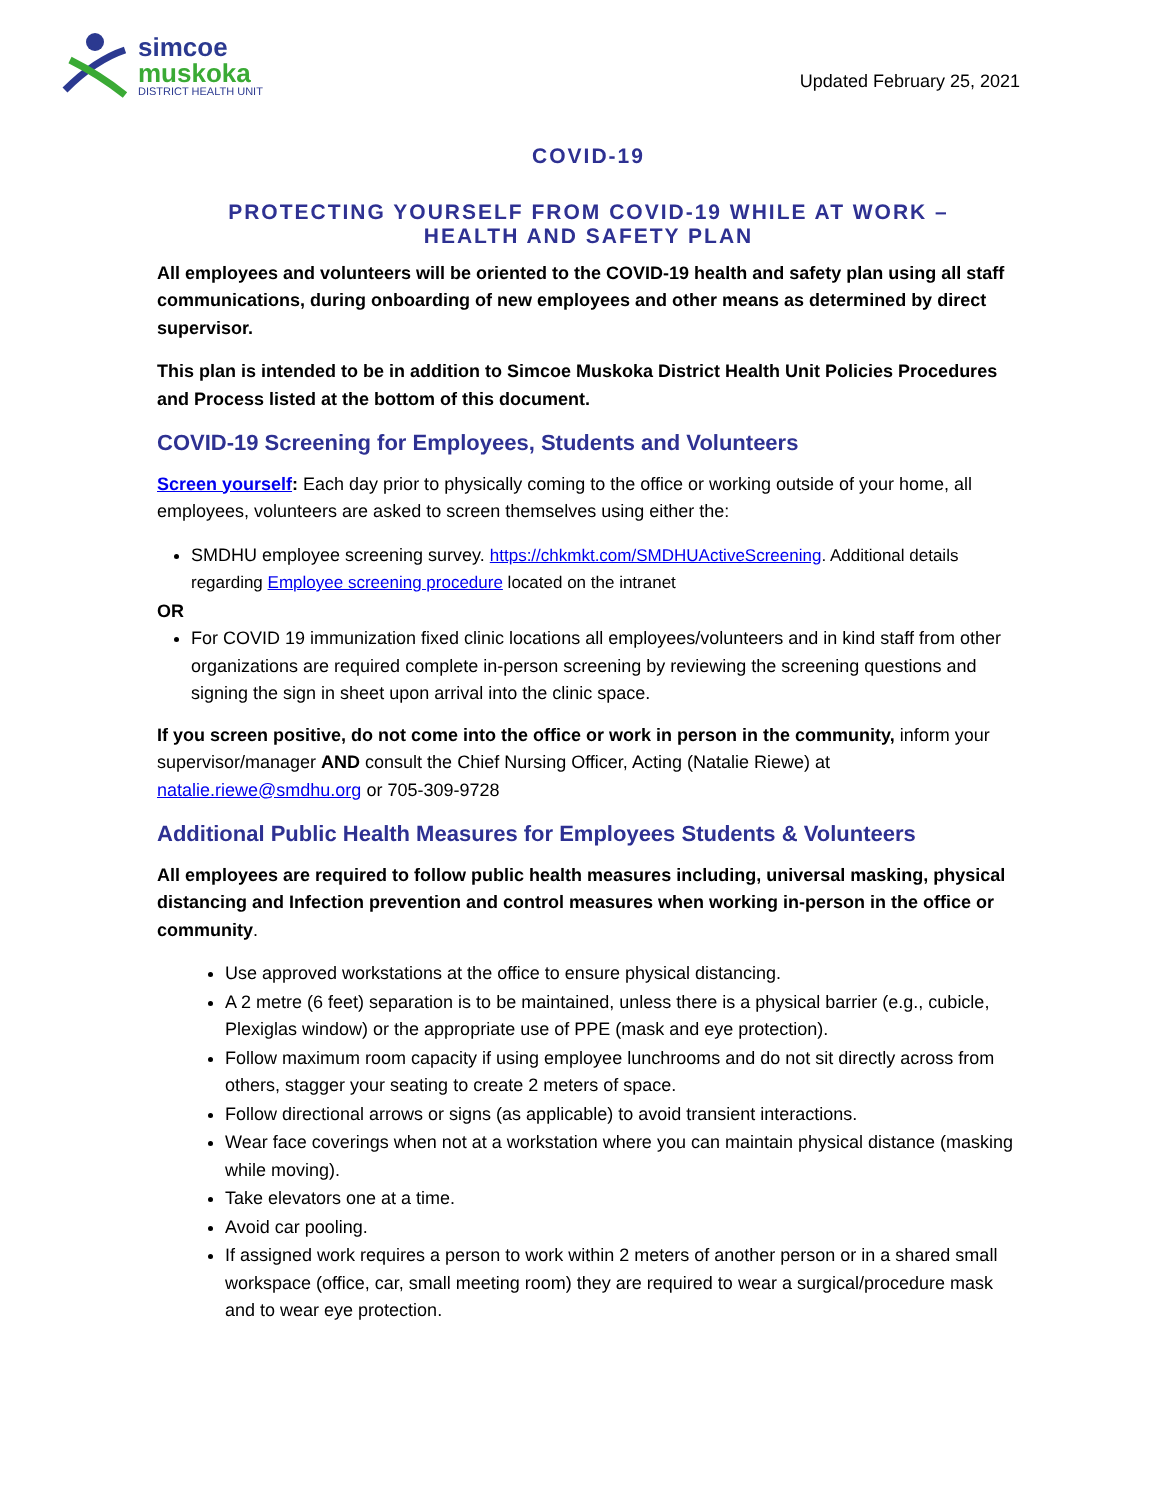simcoe
muskoka
DISTRICT HEALTH UNIT
Updated February 25, 2021
COVID-19
PROTECTING YOURSELF FROM COVID-19 WHILE AT WORK –
HEALTH AND SAFETY PLAN
All employees and volunteers will be oriented to the COVID-19 health and safety plan using all staff communications, during onboarding of new employees and other means as determined by direct supervisor.
This plan is intended to be in addition to Simcoe Muskoka District Health Unit Policies Procedures and Process listed at the bottom of this document.
COVID-19 Screening for Employees, Students and Volunteers
Screen yourself: Each day prior to physically coming to the office or working outside of your home, all employees, volunteers are asked to screen themselves using either the:
SMDHU employee screening survey. https://chkmkt.com/SMDHUActiveScreening. Additional details regarding Employee screening procedure located on the intranet
OR
For COVID 19 immunization fixed clinic locations all employees/volunteers and in kind staff from other organizations are required complete in-person screening by reviewing the screening questions and signing the sign in sheet upon arrival into the clinic space.
If you screen positive, do not come into the office or work in person in the community, inform your supervisor/manager AND consult the Chief Nursing Officer, Acting (Natalie Riewe) at natalie.riewe@smdhu.org or 705-309-9728
Additional Public Health Measures for Employees Students & Volunteers
All employees are required to follow public health measures including, universal masking, physical distancing and Infection prevention and control measures when working in-person in the office or community.
Use approved workstations at the office to ensure physical distancing.
A 2 metre (6 feet) separation is to be maintained, unless there is a physical barrier (e.g., cubicle, Plexiglas window) or the appropriate use of PPE (mask and eye protection).
Follow maximum room capacity if using employee lunchrooms and do not sit directly across from others, stagger your seating to create 2 meters of space.
Follow directional arrows or signs (as applicable) to avoid transient interactions.
Wear face coverings when not at a workstation where you can maintain physical distance (masking while moving).
Take elevators one at a time.
Avoid car pooling.
If assigned work requires a person to work within 2 meters of another person or in a shared small workspace (office, car, small meeting room) they are required to wear a surgical/procedure mask and to wear eye protection.